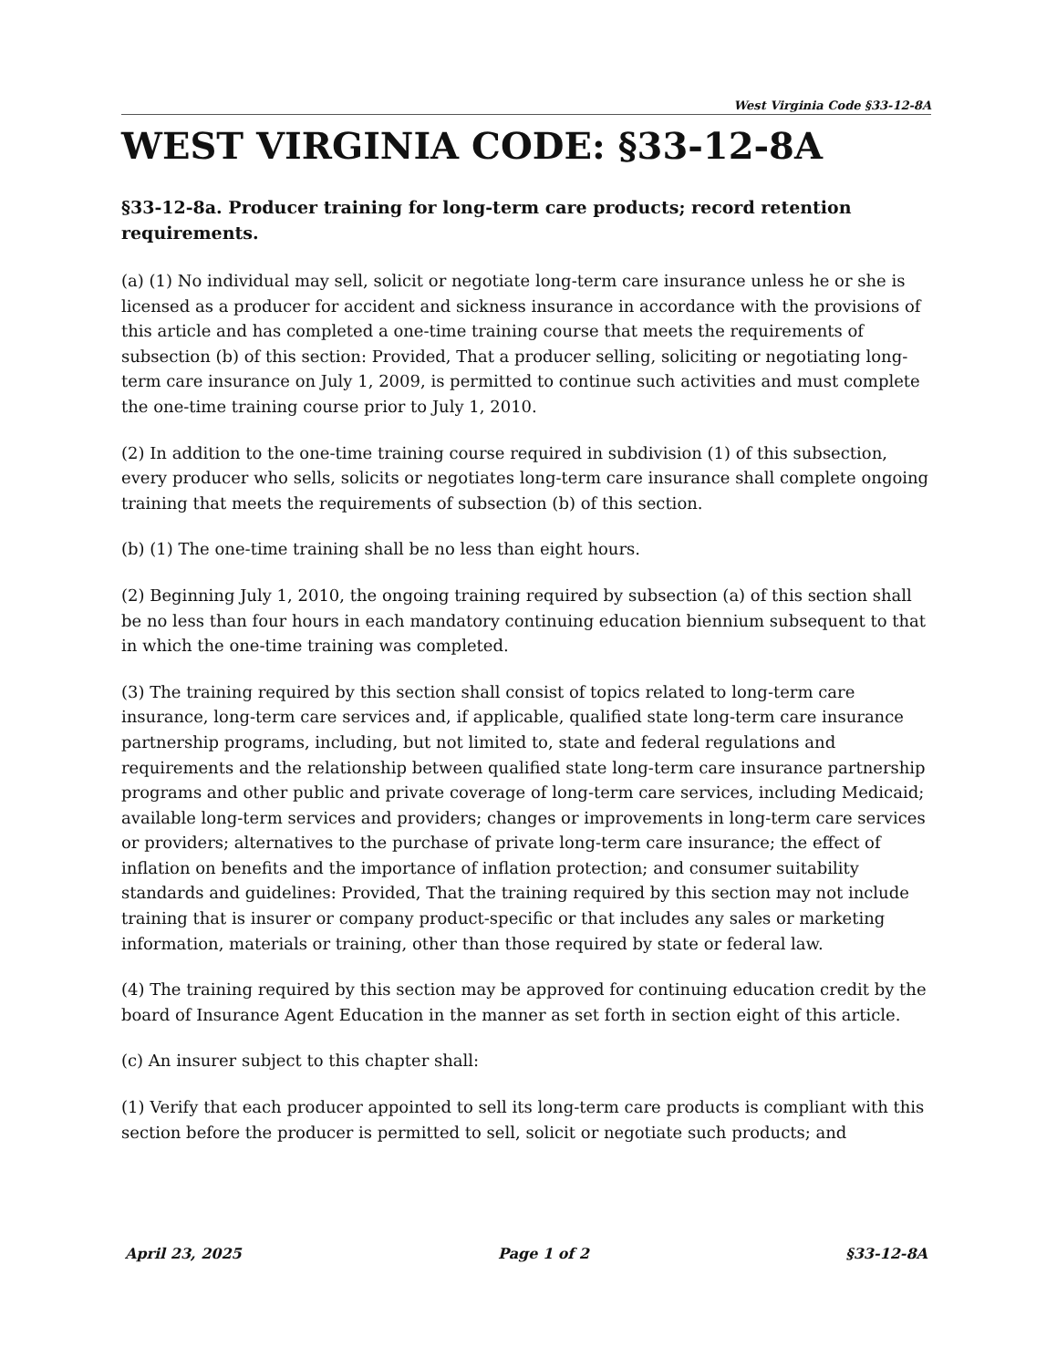West Virginia Code §33-12-8A
WEST VIRGINIA CODE: §33-12-8A
§33-12-8a. Producer training for long-term care products; record retention requirements.
(a) (1) No individual may sell, solicit or negotiate long-term care insurance unless he or she is licensed as a producer for accident and sickness insurance in accordance with the provisions of this article and has completed a one-time training course that meets the requirements of subsection (b) of this section: Provided, That a producer selling, soliciting or negotiating long-term care insurance on July 1, 2009, is permitted to continue such activities and must complete the one-time training course prior to July 1, 2010.
(2) In addition to the one-time training course required in subdivision (1) of this subsection, every producer who sells, solicits or negotiates long-term care insurance shall complete ongoing training that meets the requirements of subsection (b) of this section.
(b) (1) The one-time training shall be no less than eight hours.
(2) Beginning July 1, 2010, the ongoing training required by subsection (a) of this section shall be no less than four hours in each mandatory continuing education biennium subsequent to that in which the one-time training was completed.
(3) The training required by this section shall consist of topics related to long-term care insurance, long-term care services and, if applicable, qualified state long-term care insurance partnership programs, including, but not limited to, state and federal regulations and requirements and the relationship between qualified state long-term care insurance partnership programs and other public and private coverage of long-term care services, including Medicaid; available long-term services and providers; changes or improvements in long-term care services or providers; alternatives to the purchase of private long-term care insurance; the effect of inflation on benefits and the importance of inflation protection; and consumer suitability standards and guidelines: Provided, That the training required by this section may not include training that is insurer or company product-specific or that includes any sales or marketing information, materials or training, other than those required by state or federal law.
(4) The training required by this section may be approved for continuing education credit by the board of Insurance Agent Education in the manner as set forth in section eight of this article.
(c) An insurer subject to this chapter shall:
(1) Verify that each producer appointed to sell its long-term care products is compliant with this section before the producer is permitted to sell, solicit or negotiate such products; and
April 23, 2025 Page 1 of 2 §33-12-8A